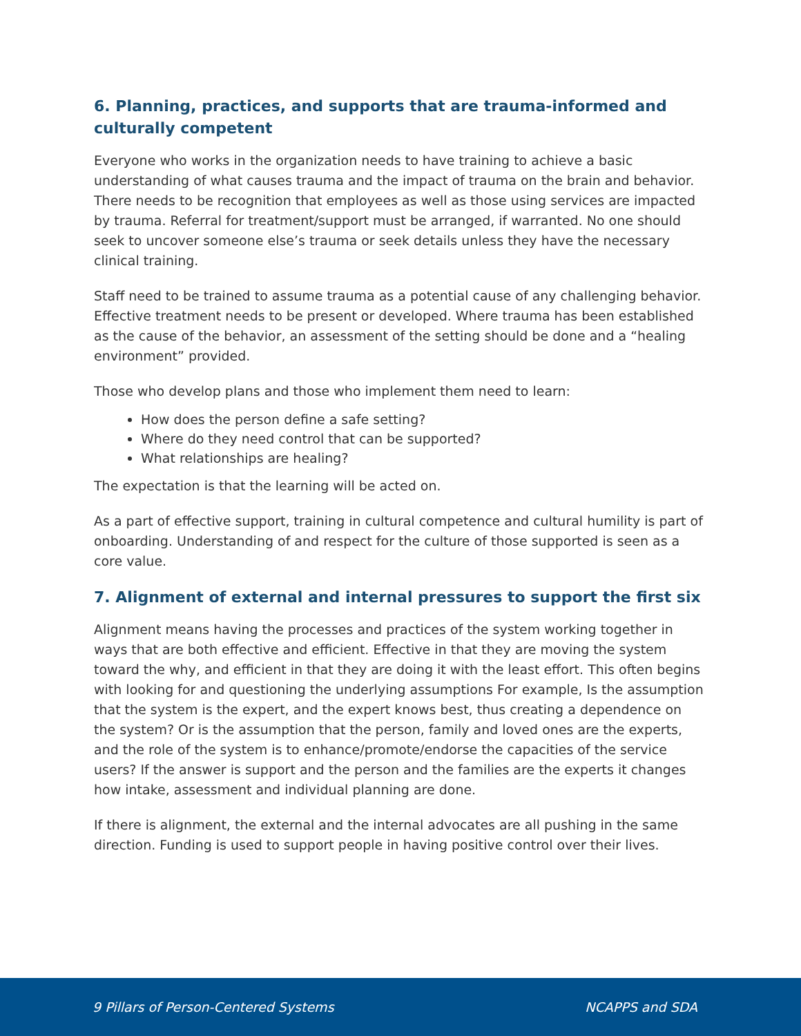6. Planning, practices, and supports that are trauma-informed and culturally competent
Everyone who works in the organization needs to have training to achieve a basic understanding of what causes trauma and the impact of trauma on the brain and behavior. There needs to be recognition that employees as well as those using services are impacted by trauma. Referral for treatment/support must be arranged, if warranted. No one should seek to uncover someone else’s trauma or seek details unless they have the necessary clinical training.
Staff need to be trained to assume trauma as a potential cause of any challenging behavior. Effective treatment needs to be present or developed. Where trauma has been established as the cause of the behavior, an assessment of the setting should be done and a “healing environment” provided.
Those who develop plans and those who implement them need to learn:
How does the person define a safe setting?
Where do they need control that can be supported?
What relationships are healing?
The expectation is that the learning will be acted on.
As a part of effective support, training in cultural competence and cultural humility is part of onboarding. Understanding of and respect for the culture of those supported is seen as a core value.
7. Alignment of external and internal pressures to support the first six
Alignment means having the processes and practices of the system working together in ways that are both effective and efficient. Effective in that they are moving the system toward the why, and efficient in that they are doing it with the least effort. This often begins with looking for and questioning the underlying assumptions For example, Is the assumption that the system is the expert, and the expert knows best, thus creating a dependence on the system? Or is the assumption that the person, family and loved ones are the experts, and the role of the system is to enhance/promote/endorse the capacities of the service users? If the answer is support and the person and the families are the experts it changes how intake, assessment and individual planning are done.
If there is alignment, the external and the internal advocates are all pushing in the same direction. Funding is used to support people in having positive control over their lives.
9 Pillars of Person-Centered Systems NCAPPS and SDA